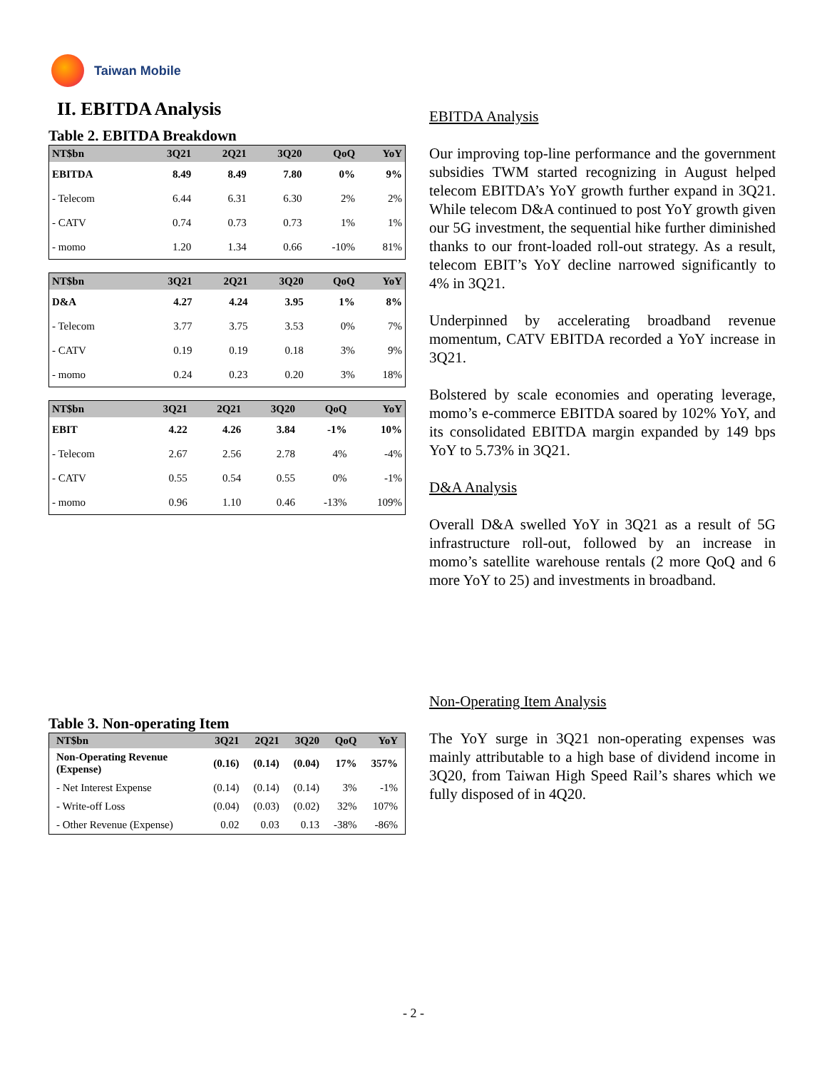Taiwan Mobile
II. EBITDA Analysis
Table 2. EBITDA Breakdown
| NT$bn | 3Q21 | 2Q21 | 3Q20 | QoQ | YoY |
| --- | --- | --- | --- | --- | --- |
| EBITDA | 8.49 | 8.49 | 7.80 | 0% | 9% |
| - Telecom | 6.44 | 6.31 | 6.30 | 2% | 2% |
| - CATV | 0.74 | 0.73 | 0.73 | 1% | 1% |
| - momo | 1.20 | 1.34 | 0.66 | -10% | 81% |
| NT$bn | 3Q21 | 2Q21 | 3Q20 | QoQ | YoY |
| --- | --- | --- | --- | --- | --- |
| D&A | 4.27 | 4.24 | 3.95 | 1% | 8% |
| - Telecom | 3.77 | 3.75 | 3.53 | 0% | 7% |
| - CATV | 0.19 | 0.19 | 0.18 | 3% | 9% |
| - momo | 0.24 | 0.23 | 0.20 | 3% | 18% |
| NT$bn | 3Q21 | 2Q21 | 3Q20 | QoQ | YoY |
| --- | --- | --- | --- | --- | --- |
| EBIT | 4.22 | 4.26 | 3.84 | -1% | 10% |
| - Telecom | 2.67 | 2.56 | 2.78 | 4% | -4% |
| - CATV | 0.55 | 0.54 | 0.55 | 0% | -1% |
| - momo | 0.96 | 1.10 | 0.46 | -13% | 109% |
Table 3. Non-operating Item
| NT$bn | 3Q21 | 2Q21 | 3Q20 | QoQ | YoY |
| --- | --- | --- | --- | --- | --- |
| Non-Operating Revenue (Expense) | (0.16) | (0.14) | (0.04) | 17% | 357% |
| - Net Interest Expense | (0.14) | (0.14) | (0.14) | 3% | -1% |
| - Write-off Loss | (0.04) | (0.03) | (0.02) | 32% | 107% |
| - Other Revenue (Expense) | 0.02 | 0.03 | 0.13 | -38% | -86% |
EBITDA Analysis
Our improving top-line performance and the government subsidies TWM started recognizing in August helped telecom EBITDA’s YoY growth further expand in 3Q21. While telecom D&A continued to post YoY growth given our 5G investment, the sequential hike further diminished thanks to our front-loaded roll-out strategy. As a result, telecom EBIT’s YoY decline narrowed significantly to 4% in 3Q21.
Underpinned by accelerating broadband revenue momentum, CATV EBITDA recorded a YoY increase in 3Q21.
Bolstered by scale economies and operating leverage, momo’s e-commerce EBITDA soared by 102% YoY, and its consolidated EBITDA margin expanded by 149 bps YoY to 5.73% in 3Q21.
D&A Analysis
Overall D&A swelled YoY in 3Q21 as a result of 5G infrastructure roll-out, followed by an increase in momo’s satellite warehouse rentals (2 more QoQ and 6 more YoY to 25) and investments in broadband.
Non-Operating Item Analysis
The YoY surge in 3Q21 non-operating expenses was mainly attributable to a high base of dividend income in 3Q20, from Taiwan High Speed Rail’s shares which we fully disposed of in 4Q20.
- 2 -